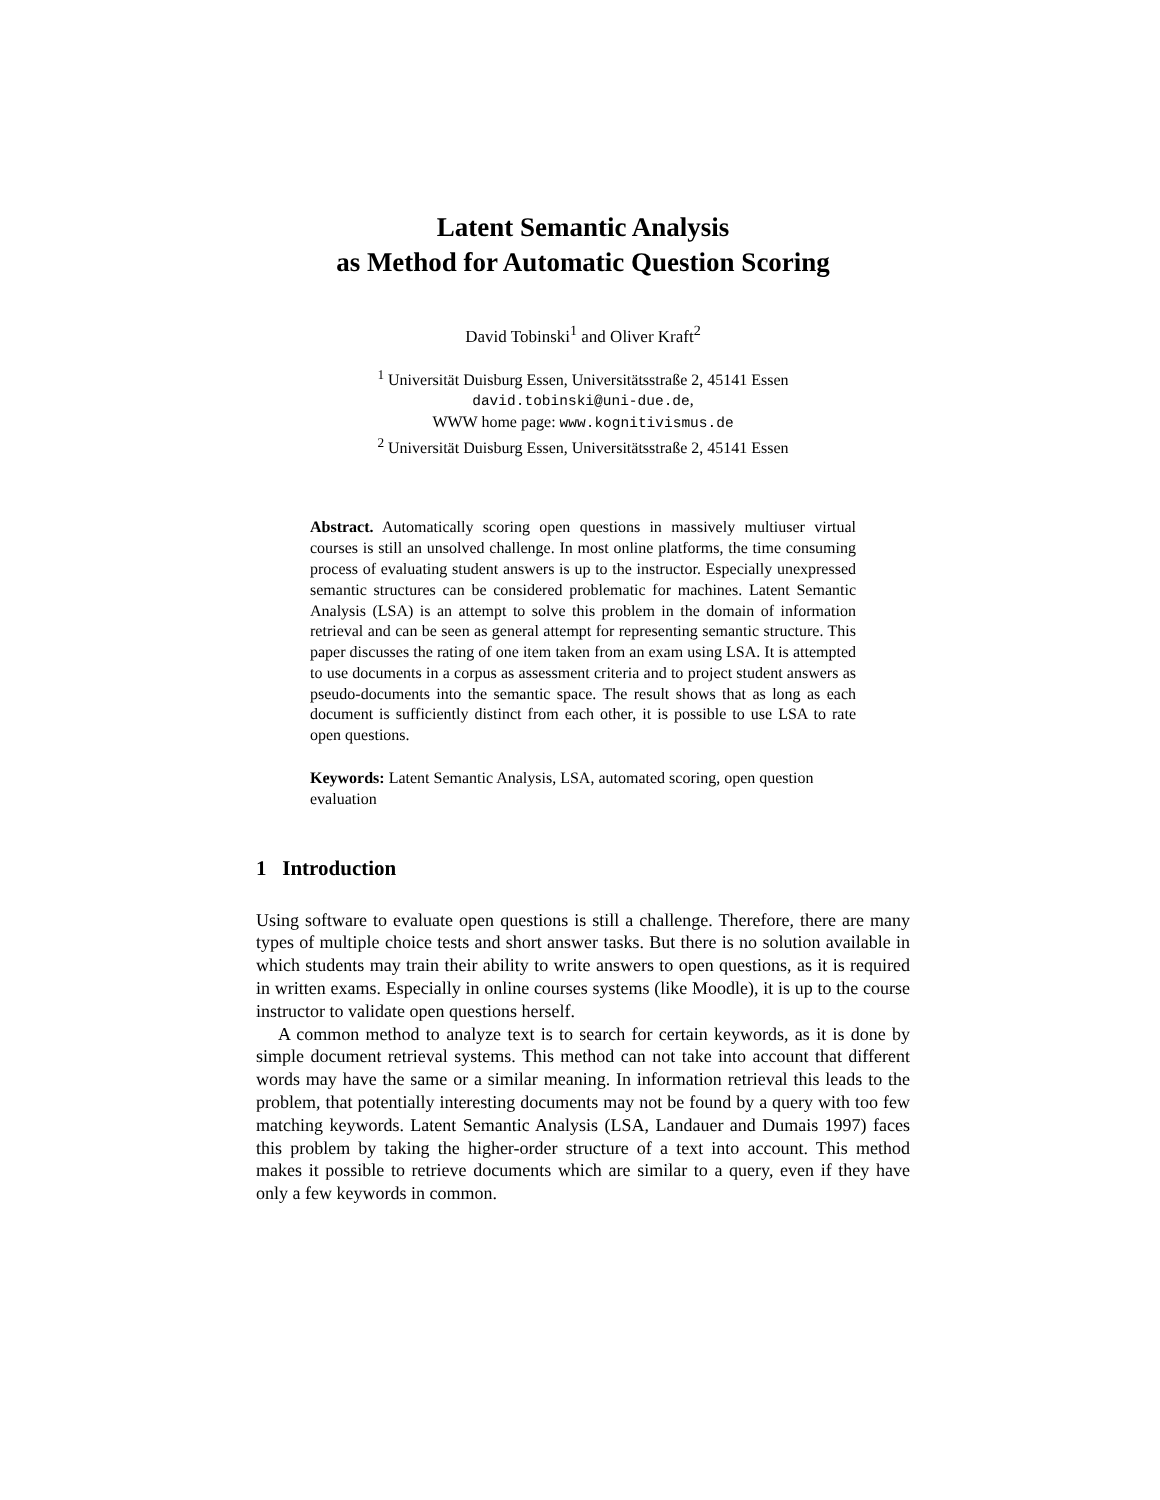Latent Semantic Analysis
as Method for Automatic Question Scoring
David Tobinski<sup>1</sup> and Oliver Kraft<sup>2</sup>
<sup>1</sup> Universität Duisburg Essen, Universitätsstraße 2, 45141 Essen
david.tobinski@uni-due.de,
WWW home page: www.kognitivismus.de
<sup>2</sup> Universität Duisburg Essen, Universitätsstraße 2, 45141 Essen
Abstract. Automatically scoring open questions in massively multiuser virtual courses is still an unsolved challenge. In most online platforms, the time consuming process of evaluating student answers is up to the instructor. Especially unexpressed semantic structures can be considered problematic for machines. Latent Semantic Analysis (LSA) is an attempt to solve this problem in the domain of information retrieval and can be seen as general attempt for representing semantic structure. This paper discusses the rating of one item taken from an exam using LSA. It is attempted to use documents in a corpus as assessment criteria and to project student answers as pseudo-documents into the semantic space. The result shows that as long as each document is sufficiently distinct from each other, it is possible to use LSA to rate open questions.
Keywords: Latent Semantic Analysis, LSA, automated scoring, open question evaluation
1 Introduction
Using software to evaluate open questions is still a challenge. Therefore, there are many types of multiple choice tests and short answer tasks. But there is no solution available in which students may train their ability to write answers to open questions, as it is required in written exams. Especially in online courses systems (like Moodle), it is up to the course instructor to validate open questions herself.
A common method to analyze text is to search for certain keywords, as it is done by simple document retrieval systems. This method can not take into account that different words may have the same or a similar meaning. In information retrieval this leads to the problem, that potentially interesting documents may not be found by a query with too few matching keywords. Latent Semantic Analysis (LSA, Landauer and Dumais 1997) faces this problem by taking the higher-order structure of a text into account. This method makes it possible to retrieve documents which are similar to a query, even if they have only a few keywords in common.